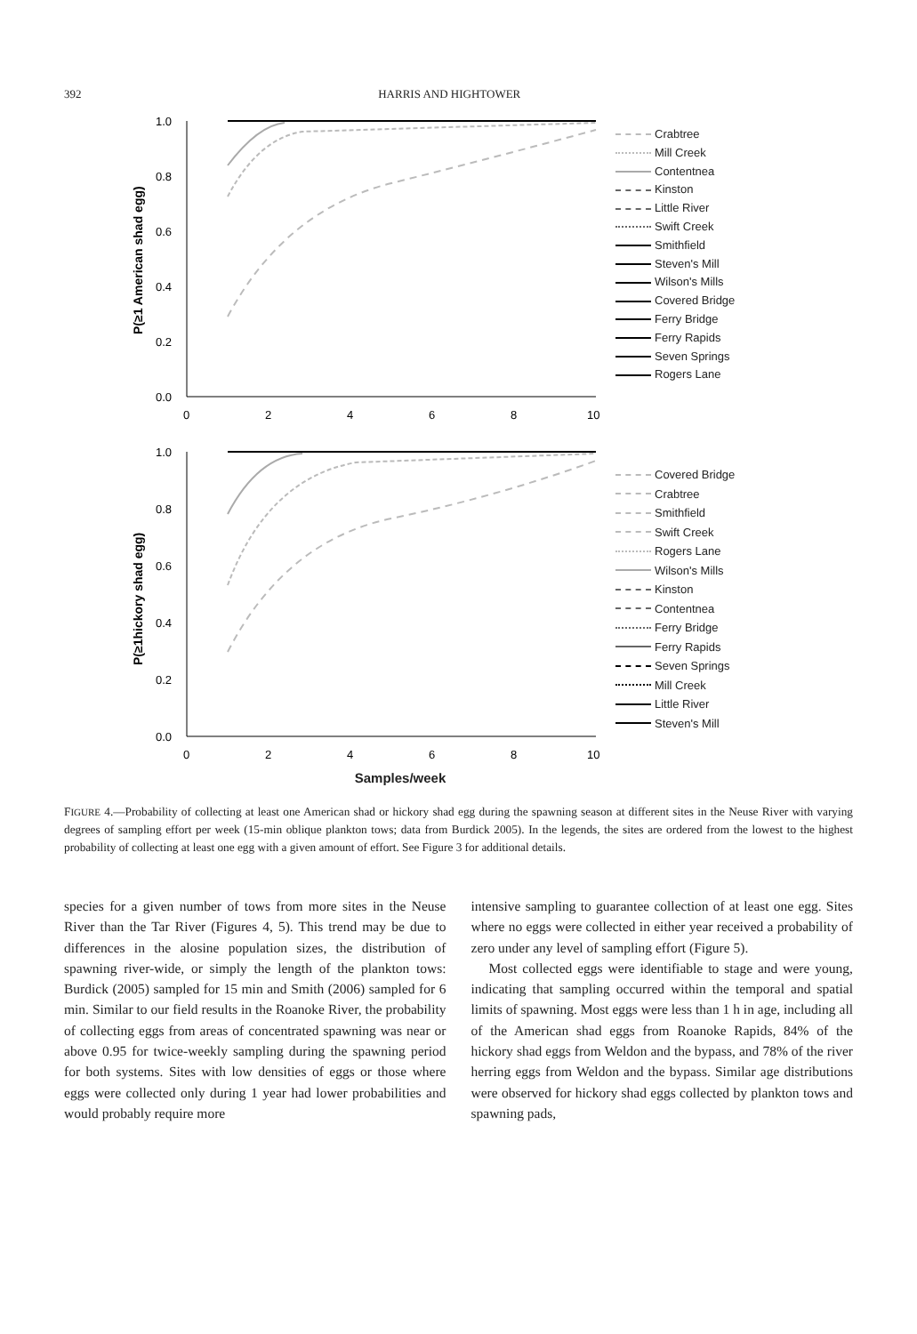392 HARRIS AND HIGHTOWER
P(≥1 American shad egg)
1.0
0.8
0.6
0.4
0.2
0.0
0
2
4
6
8
10
Crabtree
Mill Creek
Contentnea
Kinston
Little River
Swift Creek
Smithfield
Steven's Mill
Wilson's Mills
Covered Bridge
Ferry Bridge
Ferry Rapids
Seven Springs
Rogers Lane
P(≥1hickory shad egg)
1.0
0.8
0.6
0.4
0.2
0.0
0
2
4
6
8
10
Covered Bridge
Crabtree
Smithfield
Swift Creek
Rogers Lane
Wilson's Mills
Kinston
Contentnea
Ferry Bridge
Ferry Rapids
Seven Springs
Mill Creek
Little River
Steven's Mill
Samples/week
FIGURE 4.—Probability of collecting at least one American shad or hickory shad egg during the spawning season at different sites in the Neuse River with varying degrees of sampling effort per week (15-min oblique plankton tows; data from Burdick 2005). In the legends, the sites are ordered from the lowest to the highest probability of collecting at least one egg with a given amount of effort. See Figure 3 for additional details.
species for a given number of tows from more sites in the Neuse River than the Tar River (Figures 4, 5). This trend may be due to differences in the alosine population sizes, the distribution of spawning river-wide, or simply the length of the plankton tows: Burdick (2005) sampled for 15 min and Smith (2006) sampled for 6 min. Similar to our field results in the Roanoke River, the probability of collecting eggs from areas of concentrated spawning was near or above 0.95 for twice-weekly sampling during the spawning period for both systems. Sites with low densities of eggs or those where eggs were collected only during 1 year had lower probabilities and would probably require more
intensive sampling to guarantee collection of at least one egg. Sites where no eggs were collected in either year received a probability of zero under any level of sampling effort (Figure 5).
Most collected eggs were identifiable to stage and were young, indicating that sampling occurred within the temporal and spatial limits of spawning. Most eggs were less than 1 h in age, including all of the American shad eggs from Roanoke Rapids, 84% of the hickory shad eggs from Weldon and the bypass, and 78% of the river herring eggs from Weldon and the bypass. Similar age distributions were observed for hickory shad eggs collected by plankton tows and spawning pads,